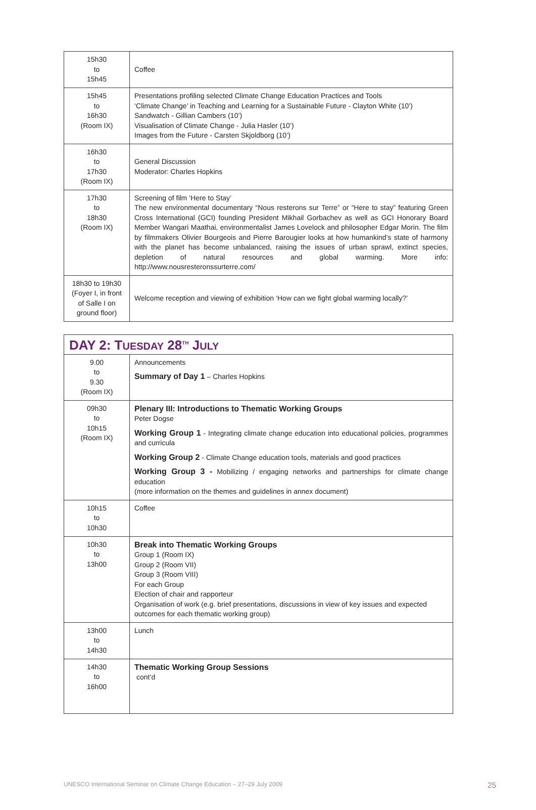| 15h30 to 15h45 | Coffee |
| 15h45 to 16h30 (Room IX) | Presentations profiling selected Climate Change Education Practices and Tools ‘Climate Change’ in Teaching and Learning for a Sustainable Future - Clayton White (10’) Sandwatch - Gillian Cambers (10’) Visualisation of Climate Change - Julia Hasler (10’) Images from the Future - Carsten Skjoldborg (10’) |
| 16h30 to 17h30 (Room IX) | General Discussion Moderator: Charles Hopkins |
| 17h30 to 18h30 (Room IX) | Screening of film ‘Here to Stay’ The new environmental documentary “Nous resterons sur Terre” or “Here to stay” featuring Green Cross International (GCI) founding President Mikhail Gorbachev as well as GCI Honorary Board Member Wangari Maathai, environmentalist James Lovelock and philosopher Edgar Morin. The film by filmmakers Olivier Bourgeois and Pierre Barougier looks at how humankind’s state of harmony with the planet has become unbalanced, raising the issues of urban sprawl, extinct species, depletion of natural resources and global warming. More info: http://www.nousresteronssurterre.com/ |
| 18h30 to 19h30 (Foyer I, in front of Salle I on ground floor) | Welcome reception and viewing of exhibition ‘How can we fight global warming locally?’ |
| DAY 2: T UESDAY 28<sup>TH</sup> J ULY | |
| 9.00 to 9.30 (Room IX) | Announcements Summary of Day 1 – Charles Hopkins |
| 09h30 to 10h15 (Room IX) | Plenary III: Introductions to Thematic Working Groups Peter Dogse Working Group 1 - Integrating climate change education into educational policies, programmes and curricula Working Group 2 - Climate Change education tools, materials and good practices Working Group 3 - Mobilizing / engaging networks and partnerships for climate change education (more information on the themes and guidelines in annex document) |
| 10h15 to 10h30 | Coffee |
| 10h30 to 13h00 | Break into Thematic Working Groups Group 1 (Room IX) Group 2 (Room VII) Group 3 (Room VIII) For each Group Election of chair and rapporteur Organisation of work (e.g. brief presentations, discussions in view of key issues and expected outcomes for each thematic working group) |
| 13h00 to 14h30 | Lunch |
| 14h30 to 16h00 | Thematic Working Group Sessions cont’d |
UNESCO International Seminar on Climate Change Education – 27–29 July 2009 25